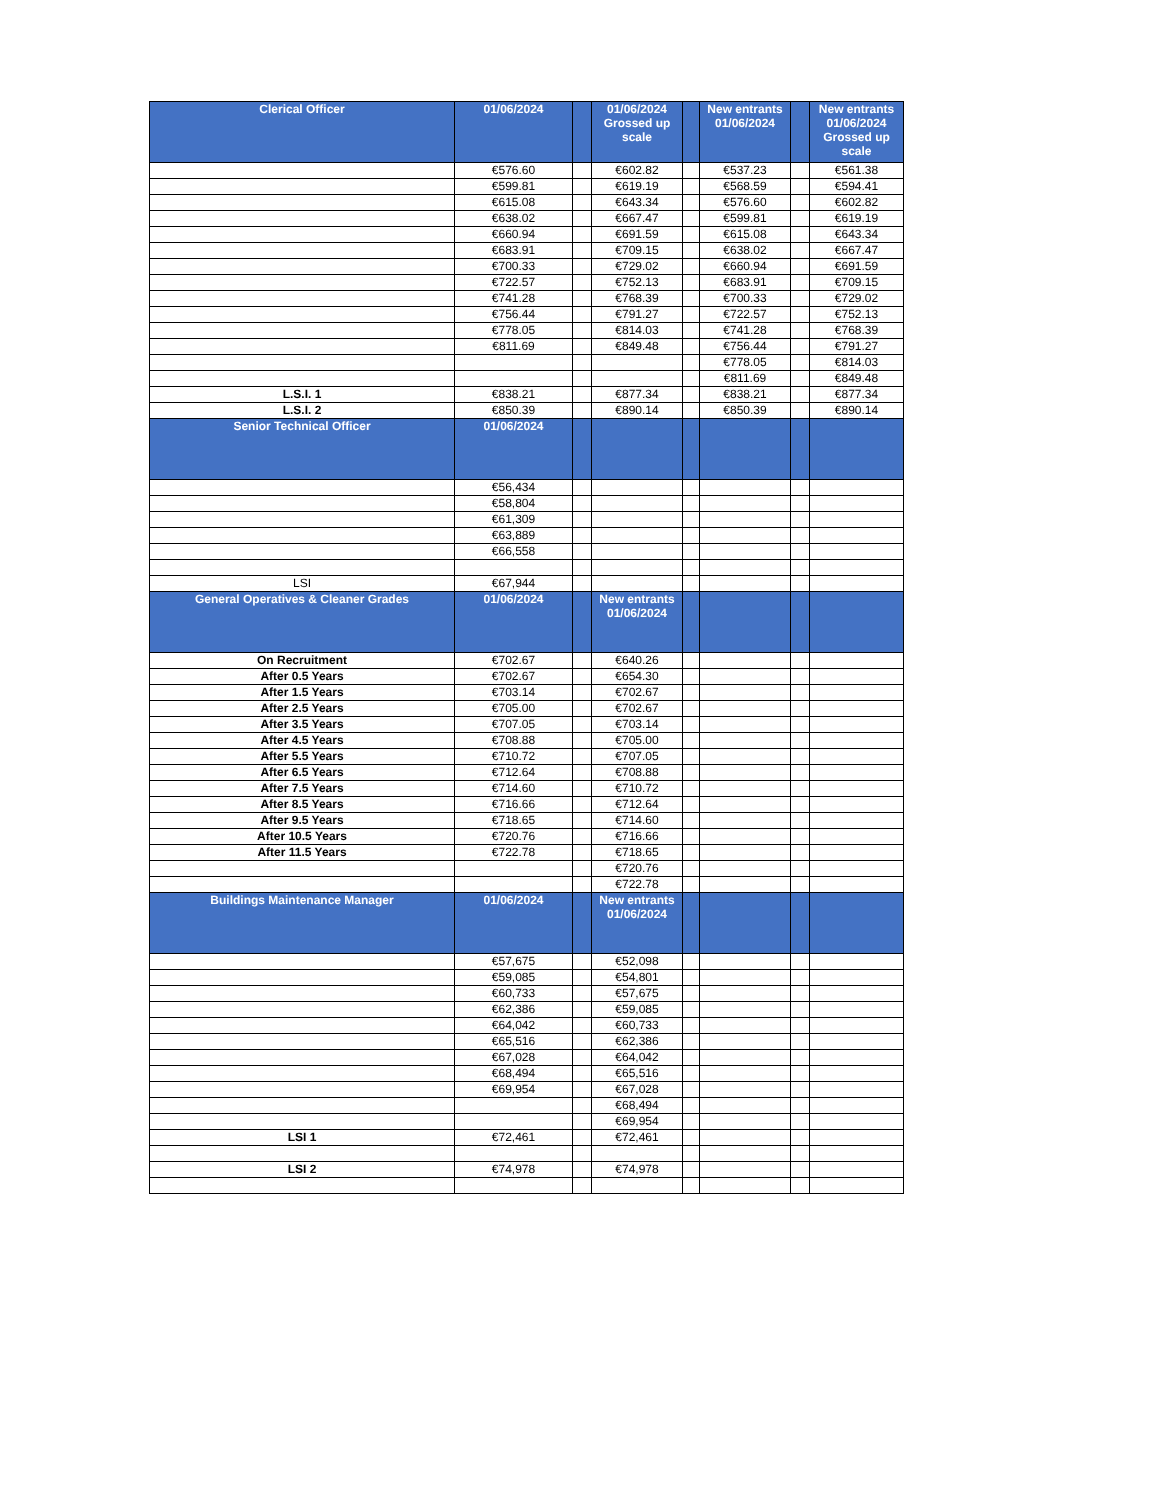| Clerical Officer | 01/06/2024 | | 01/06/2024 Grossed up scale | | New entrants 01/06/2024 | | New entrants 01/06/2024 Grossed up scale |
| --- | --- | --- | --- | --- | --- | --- | --- |
| | €576.60 | | €602.82 | | €537.23 | | €561.38 |
| | €599.81 | | €619.19 | | €568.59 | | €594.41 |
| | €615.08 | | €643.34 | | €576.60 | | €602.82 |
| | €638.02 | | €667.47 | | €599.81 | | €619.19 |
| | €660.94 | | €691.59 | | €615.08 | | €643.34 |
| | €683.91 | | €709.15 | | €638.02 | | €667.47 |
| | €700.33 | | €729.02 | | €660.94 | | €691.59 |
| | €722.57 | | €752.13 | | €683.91 | | €709.15 |
| | €741.28 | | €768.39 | | €700.33 | | €729.02 |
| | €756.44 | | €791.27 | | €722.57 | | €752.13 |
| | €778.05 | | €814.03 | | €741.28 | | €768.39 |
| | €811.69 | | €849.48 | | €756.44 | | €791.27 |
| | | | | | €778.05 | | €814.03 |
| | | | | | €811.69 | | €849.48 |
| L.S.I. 1 | €838.21 | | €877.34 | | €838.21 | | €877.34 |
| L.S.I. 2 | €850.39 | | €890.14 | | €850.39 | | €890.14 |
| Senior Technical Officer | 01/06/2024 | | | | | | |
| | €56,434 | | | | | | |
| | €58,804 | | | | | | |
| | €61,309 | | | | | | |
| | €63,889 | | | | | | |
| | €66,558 | | | | | | |
| LSI | €67,944 | | | | | | |
| General Operatives & Cleaner Grades | 01/06/2024 | | New entrants 01/06/2024 | | | | |
| On Recruitment | €702.67 | | €640.26 | | | | |
| After 0.5 Years | €702.67 | | €654.30 | | | | |
| After 1.5 Years | €703.14 | | €702.67 | | | | |
| After 2.5 Years | €705.00 | | €702.67 | | | | |
| After 3.5 Years | €707.05 | | €703.14 | | | | |
| After 4.5 Years | €708.88 | | €705.00 | | | | |
| After 5.5 Years | €710.72 | | €707.05 | | | | |
| After 6.5 Years | €712.64 | | €708.88 | | | | |
| After 7.5 Years | €714.60 | | €710.72 | | | | |
| After 8.5 Years | €716.66 | | €712.64 | | | | |
| After 9.5 Years | €718.65 | | €714.60 | | | | |
| After 10.5 Years | €720.76 | | €716.66 | | | | |
| After 11.5 Years | €722.78 | | €718.65 | | | | |
| | | | €720.76 | | | | |
| | | | €722.78 | | | | |
| Buildings Maintenance Manager | 01/06/2024 | | New entrants 01/06/2024 | | | | |
| | €57,675 | | €52,098 | | | | |
| | €59,085 | | €54,801 | | | | |
| | €60,733 | | €57,675 | | | | |
| | €62,386 | | €59,085 | | | | |
| | €64,042 | | €60,733 | | | | |
| | €65,516 | | €62,386 | | | | |
| | €67,028 | | €64,042 | | | | |
| | €68,494 | | €65,516 | | | | |
| | €69,954 | | €67,028 | | | | |
| | | | €68,494 | | | | |
| | | | €69,954 | | | | |
| LSI 1 | €72,461 | | €72,461 | | | | |
| LSI 2 | €74,978 | | €74,978 | | | | |